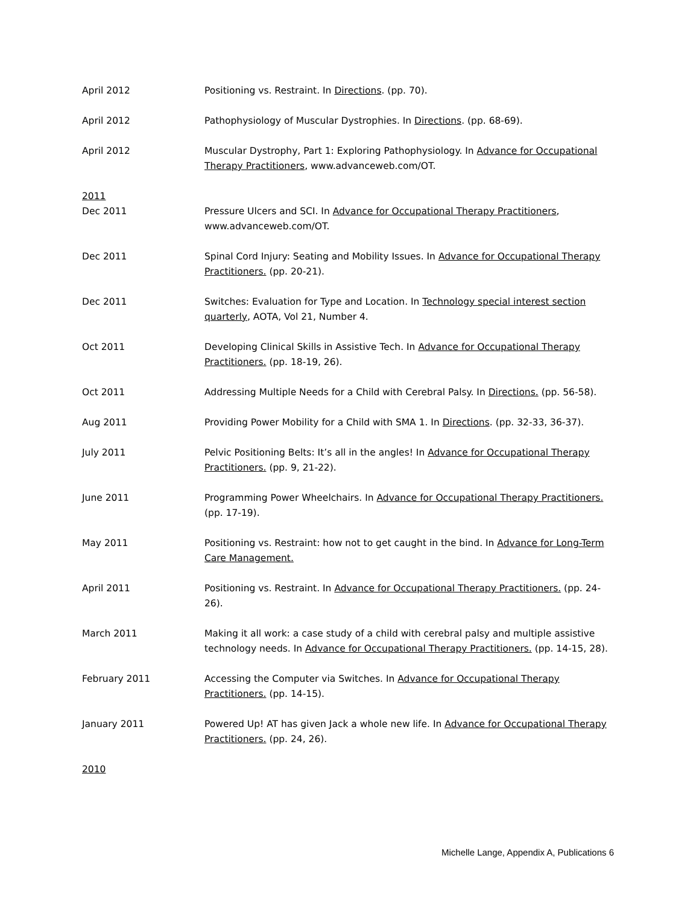April 2012 Positioning vs. Restraint. In Directions. (pp. 70).
April 2012 Pathophysiology of Muscular Dystrophies. In Directions. (pp. 68-69).
April 2012 Muscular Dystrophy, Part 1: Exploring Pathophysiology. In Advance for Occupational Therapy Practitioners, www.advanceweb.com/OT.
2011
Dec 2011 Pressure Ulcers and SCI. In Advance for Occupational Therapy Practitioners, www.advanceweb.com/OT.
Dec 2011 Spinal Cord Injury: Seating and Mobility Issues. In Advance for Occupational Therapy Practitioners. (pp. 20-21).
Dec 2011 Switches: Evaluation for Type and Location. In Technology special interest section quarterly, AOTA, Vol 21, Number 4.
Oct 2011 Developing Clinical Skills in Assistive Tech. In Advance for Occupational Therapy Practitioners. (pp. 18-19, 26).
Oct 2011 Addressing Multiple Needs for a Child with Cerebral Palsy. In Directions. (pp. 56-58).
Aug 2011 Providing Power Mobility for a Child with SMA 1. In Directions. (pp. 32-33, 36-37).
July 2011 Pelvic Positioning Belts: It’s all in the angles! In Advance for Occupational Therapy Practitioners. (pp. 9, 21-22).
June 2011 Programming Power Wheelchairs. In Advance for Occupational Therapy Practitioners. (pp. 17-19).
May 2011 Positioning vs. Restraint: how not to get caught in the bind. In Advance for Long-Term Care Management.
April 2011 Positioning vs. Restraint. In Advance for Occupational Therapy Practitioners. (pp. 24-26).
March 2011 Making it all work: a case study of a child with cerebral palsy and multiple assistive technology needs. In Advance for Occupational Therapy Practitioners. (pp. 14-15, 28).
February 2011 Accessing the Computer via Switches. In Advance for Occupational Therapy Practitioners. (pp. 14-15).
January 2011 Powered Up! AT has given Jack a whole new life. In Advance for Occupational Therapy Practitioners. (pp. 24, 26).
2010
Michelle Lange, Appendix A, Publications 6